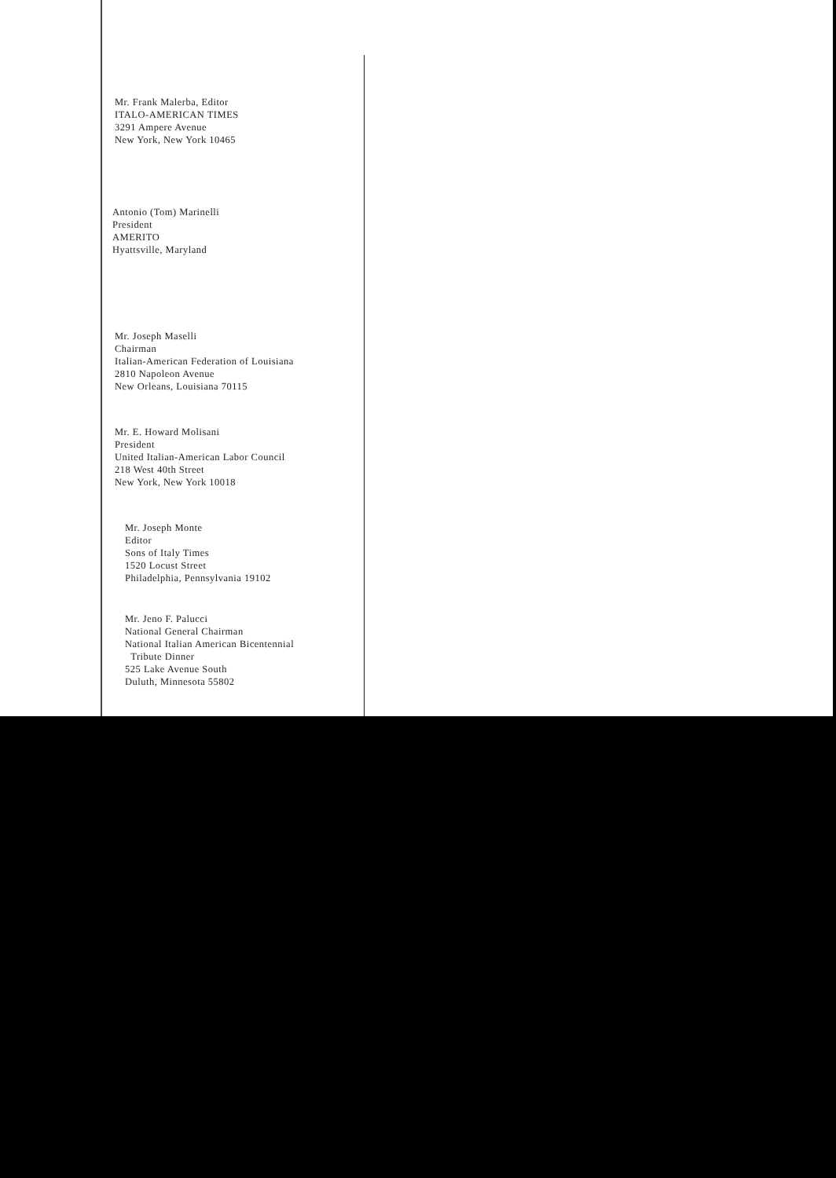Mr. Frank Malerba, Editor
ITALO-AMERICAN TIMES
3291 Ampere Avenue
New York, New York 10465
Antonio (Tom) Marinelli
President
AMERITO
Hyattsville, Maryland
Mr. Joseph Maselli
Chairman
Italian-American Federation of Louisiana
2810 Napoleon Avenue
New Orleans, Louisiana 70115
Mr. E. Howard Molisani
President
United Italian-American Labor Council
218 West 40th Street
New York, New York 10018
Mr. Joseph Monte
Editor
Sons of Italy Times
1520 Locust Street
Philadelphia, Pennsylvania 19102
Mr. Jeno F. Palucci
National General Chairman
National Italian American Bicentennial
Tribute Dinner
525 Lake Avenue South
Duluth, Minnesota 55802